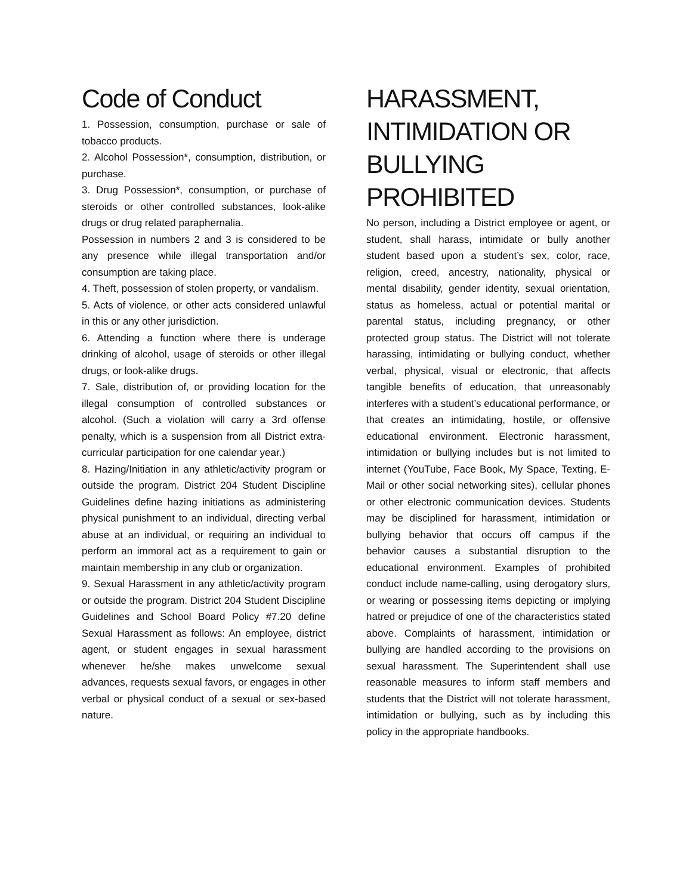Code of Conduct
1. Possession, consumption, purchase or sale of tobacco products.
2. Alcohol Possession*, consumption, distribution, or purchase.
3. Drug Possession*, consumption, or purchase of steroids or other controlled substances, look-alike drugs or drug related paraphernalia.
Possession in numbers 2 and 3 is considered to be any presence while illegal transportation and/or consumption are taking place.
4. Theft, possession of stolen property, or vandalism.
5. Acts of violence, or other acts considered unlawful in this or any other jurisdiction.
6. Attending a function where there is underage drinking of alcohol, usage of steroids or other illegal drugs, or look-alike drugs.
7. Sale, distribution of, or providing location for the illegal consumption of controlled substances or alcohol. (Such a violation will carry a 3rd offense penalty, which is a suspension from all District extra-curricular participation for one calendar year.)
8. Hazing/Initiation in any athletic/activity program or outside the program. District 204 Student Discipline Guidelines define hazing initiations as administering physical punishment to an individual, directing verbal abuse at an individual, or requiring an individual to perform an immoral act as a requirement to gain or maintain membership in any club or organization.
9. Sexual Harassment in any athletic/activity program or outside the program. District 204 Student Discipline Guidelines and School Board Policy #7.20 define Sexual Harassment as follows: An employee, district agent, or student engages in sexual harassment whenever he/she makes unwelcome sexual advances, requests sexual favors, or engages in other verbal or physical conduct of a sexual or sex-based nature.
HARASSMENT, INTIMIDATION OR BULLYING PROHIBITED
No person, including a District employee or agent, or student, shall harass, intimidate or bully another student based upon a student’s sex, color, race, religion, creed, ancestry, nationality, physical or mental disability, gender identity, sexual orientation, status as homeless, actual or potential marital or parental status, including pregnancy, or other protected group status. The District will not tolerate harassing, intimidating or bullying conduct, whether verbal, physical, visual or electronic, that affects tangible benefits of education, that unreasonably interferes with a student’s educational performance, or that creates an intimidating, hostile, or offensive educational environment. Electronic harassment, intimidation or bullying includes but is not limited to internet (YouTube, Face Book, My Space, Texting, E-Mail or other social networking sites), cellular phones or other electronic communication devices. Students may be disciplined for harassment, intimidation or bullying behavior that occurs off campus if the behavior causes a substantial disruption to the educational environment. Examples of prohibited conduct include name-calling, using derogatory slurs, or wearing or possessing items depicting or implying hatred or prejudice of one of the characteristics stated above. Complaints of harassment, intimidation or bullying are handled according to the provisions on sexual harassment. The Superintendent shall use reasonable measures to inform staff members and students that the District will not tolerate harassment, intimidation or bullying, such as by including this policy in the appropriate handbooks.